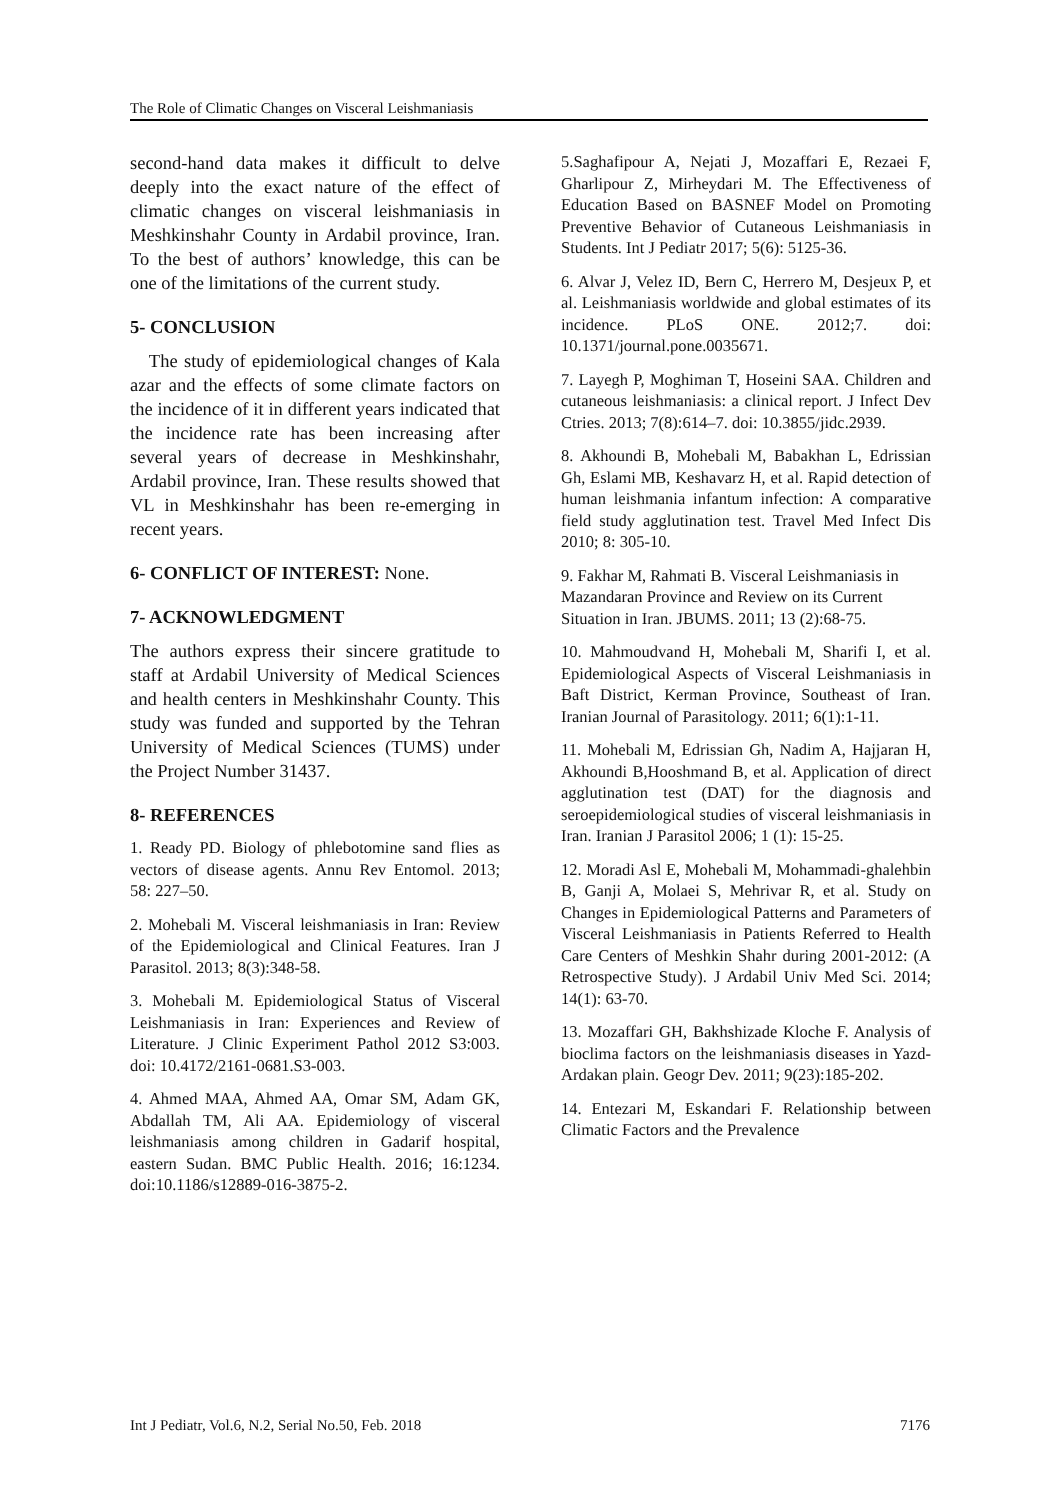The Role of Climatic Changes on Visceral Leishmaniasis
second-hand data makes it difficult to delve deeply into the exact nature of the effect of climatic changes on visceral leishmaniasis in Meshkinshahr County in Ardabil province, Iran. To the best of authors’ knowledge, this can be one of the limitations of the current study.
5- CONCLUSION
The study of epidemiological changes of Kala azar and the effects of some climate factors on the incidence of it in different years indicated that the incidence rate has been increasing after several years of decrease in Meshkinshahr, Ardabil province, Iran. These results showed that VL in Meshkinshahr has been re-emerging in recent years.
6- CONFLICT OF INTEREST: None.
7- ACKNOWLEDGMENT
The authors express their sincere gratitude to staff at Ardabil University of Medical Sciences and health centers in Meshkinshahr County. This study was funded and supported by the Tehran University of Medical Sciences (TUMS) under the Project Number 31437.
8- REFERENCES
1. Ready PD. Biology of phlebotomine sand flies as vectors of disease agents. Annu Rev Entomol. 2013; 58: 227–50.
2. Mohebali M. Visceral leishmaniasis in Iran: Review of the Epidemiological and Clinical Features. Iran J Parasitol. 2013; 8(3):348-58.
3. Mohebali M. Epidemiological Status of Visceral Leishmaniasis in Iran: Experiences and Review of Literature. J Clinic Experiment Pathol 2012 S3:003. doi: 10.4172/2161-0681.S3-003.
4. Ahmed MAA, Ahmed AA, Omar SM, Adam GK, Abdallah TM, Ali AA. Epidemiology of visceral leishmaniasis among children in Gadarif hospital, eastern Sudan. BMC Public Health. 2016; 16:1234. doi:10.1186/s12889-016-3875-2.
5.Saghafipour A, Nejati J, Mozaffari E, Rezaei F, Gharlipour Z, Mirheydari M. The Effectiveness of Education Based on BASNEF Model on Promoting Preventive Behavior of Cutaneous Leishmaniasis in Students. Int J Pediatr 2017; 5(6): 5125-36.
6. Alvar J, Velez ID, Bern C, Herrero M, Desjeux P, et al. Leishmaniasis worldwide and global estimates of its incidence. PLoS ONE. 2012;7. doi: 10.1371/journal.pone.0035671.
7. Layegh P, Moghiman T, Hoseini SAA. Children and cutaneous leishmaniasis: a clinical report. J Infect Dev Ctries. 2013; 7(8):614–7. doi: 10.3855/jidc.2939.
8. Akhoundi B, Mohebali M, Babakhan L, Edrissian Gh, Eslami MB, Keshavarz H, et al. Rapid detection of human leishmania infantum infection: A comparative field study agglutination test. Travel Med Infect Dis 2010; 8: 305-10.
9. Fakhar M, Rahmati B. Visceral Leishmaniasis in Mazandaran Province and Review on its Current Situation in Iran. JBUMS. 2011; 13 (2):68-75.
10. Mahmoudvand H, Mohebali M, Sharifi I, et al. Epidemiological Aspects of Visceral Leishmaniasis in Baft District, Kerman Province, Southeast of Iran. Iranian Journal of Parasitology. 2011; 6(1):1-11.
11. Mohebali M, Edrissian Gh, Nadim A, Hajjaran H, Akhoundi B,Hooshmand B, et al. Application of direct agglutination test (DAT) for the diagnosis and seroepidemiological studies of visceral leishmaniasis in Iran. Iranian J Parasitol 2006; 1 (1): 15-25.
12. Moradi Asl E, Mohebali M, Mohammadi-ghalehbin B, Ganji A, Molaei S, Mehrivar R, et al. Study on Changes in Epidemiological Patterns and Parameters of Visceral Leishmaniasis in Patients Referred to Health Care Centers of Meshkin Shahr during 2001-2012: (A Retrospective Study). J Ardabil Univ Med Sci. 2014; 14(1): 63-70.
13. Mozaffari GH, Bakhshizade Kloche F. Analysis of bioclima factors on the leishmaniasis diseases in Yazd-Ardakan plain. Geogr Dev. 2011; 9(23):185-202.
14. Entezari M, Eskandari F. Relationship between Climatic Factors and the Prevalence
Int J Pediatr, Vol.6, N.2, Serial No.50, Feb. 2018 7176